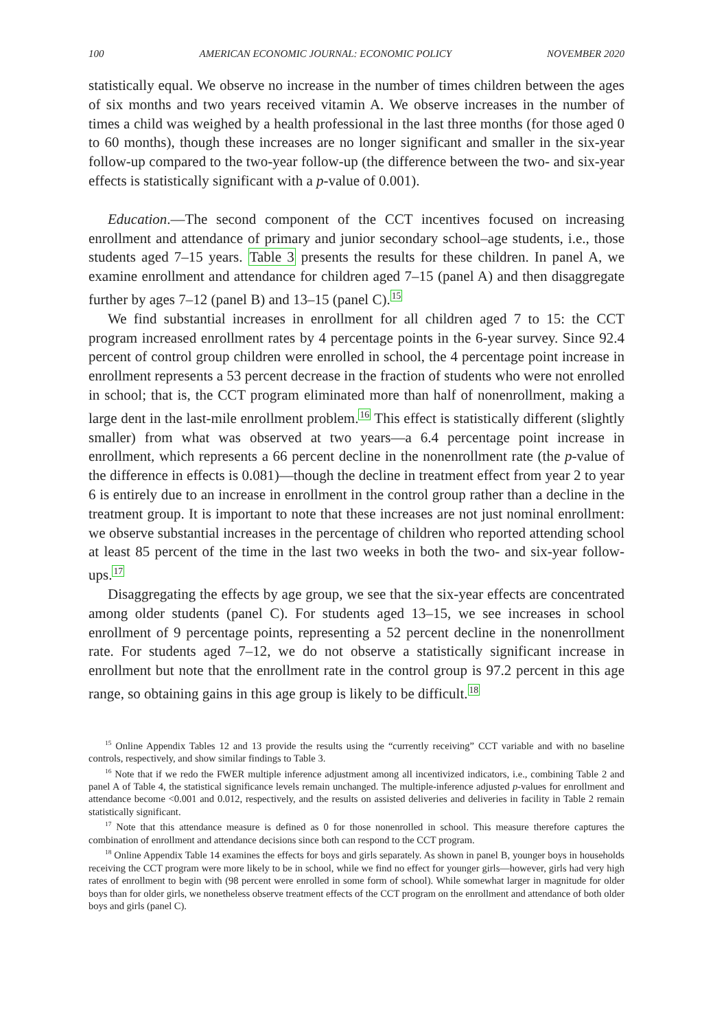100 AMERICAN ECONOMIC JOURNAL: ECONOMIC POLICY NOVEMBER 2020
statistically equal. We observe no increase in the number of times children between the ages of six months and two years received vitamin A. We observe increases in the number of times a child was weighed by a health professional in the last three months (for those aged 0 to 60 months), though these increases are no longer significant and smaller in the six-year follow-up compared to the two-year follow-up (the difference between the two- and six-year effects is statistically significant with a p-value of 0.001).
Education.—The second component of the CCT incentives focused on increasing enrollment and attendance of primary and junior secondary school–age students, i.e., those students aged 7–15 years. Table 3 presents the results for these children. In panel A, we examine enrollment and attendance for children aged 7–15 (panel A) and then disaggregate further by ages 7–12 (panel B) and 13–15 (panel C).<sup>15</sup>
We find substantial increases in enrollment for all children aged 7 to 15: the CCT program increased enrollment rates by 4 percentage points in the 6-year survey. Since 92.4 percent of control group children were enrolled in school, the 4 percentage point increase in enrollment represents a 53 percent decrease in the fraction of students who were not enrolled in school; that is, the CCT program eliminated more than half of nonenrollment, making a large dent in the last-mile enrollment problem.<sup>16</sup> This effect is statistically different (slightly smaller) from what was observed at two years—a 6.4 percentage point increase in enrollment, which represents a 66 percent decline in the nonenrollment rate (the p-value of the difference in effects is 0.081)—though the decline in treatment effect from year 2 to year 6 is entirely due to an increase in enrollment in the control group rather than a decline in the treatment group. It is important to note that these increases are not just nominal enrollment: we observe substantial increases in the percentage of children who reported attending school at least 85 percent of the time in the last two weeks in both the two- and six-year follow-ups.<sup>17</sup>
Disaggregating the effects by age group, we see that the six-year effects are concentrated among older students (panel C). For students aged 13–15, we see increases in school enrollment of 9 percentage points, representing a 52 percent decline in the nonenrollment rate. For students aged 7–12, we do not observe a statistically significant increase in enrollment but note that the enrollment rate in the control group is 97.2 percent in this age range, so obtaining gains in this age group is likely to be difficult.<sup>18</sup>
<sup>15</sup> Online Appendix Tables 12 and 13 provide the results using the “currently receiving” CCT variable and with no baseline controls, respectively, and show similar findings to Table 3.
<sup>16</sup> Note that if we redo the FWER multiple inference adjustment among all incentivized indicators, i.e., combining Table 2 and panel A of Table 4, the statistical significance levels remain unchanged. The multiple-inference adjusted p-values for enrollment and attendance become <0.001 and 0.012, respectively, and the results on assisted deliveries and deliveries in facility in Table 2 remain statistically significant.
<sup>17</sup> Note that this attendance measure is defined as 0 for those nonenrolled in school. This measure therefore captures the combination of enrollment and attendance decisions since both can respond to the CCT program.
<sup>18</sup> Online Appendix Table 14 examines the effects for boys and girls separately. As shown in panel B, younger boys in households receiving the CCT program were more likely to be in school, while we find no effect for younger girls—however, girls had very high rates of enrollment to begin with (98 percent were enrolled in some form of school). While somewhat larger in magnitude for older boys than for older girls, we nonetheless observe treatment effects of the CCT program on the enrollment and attendance of both older boys and girls (panel C).